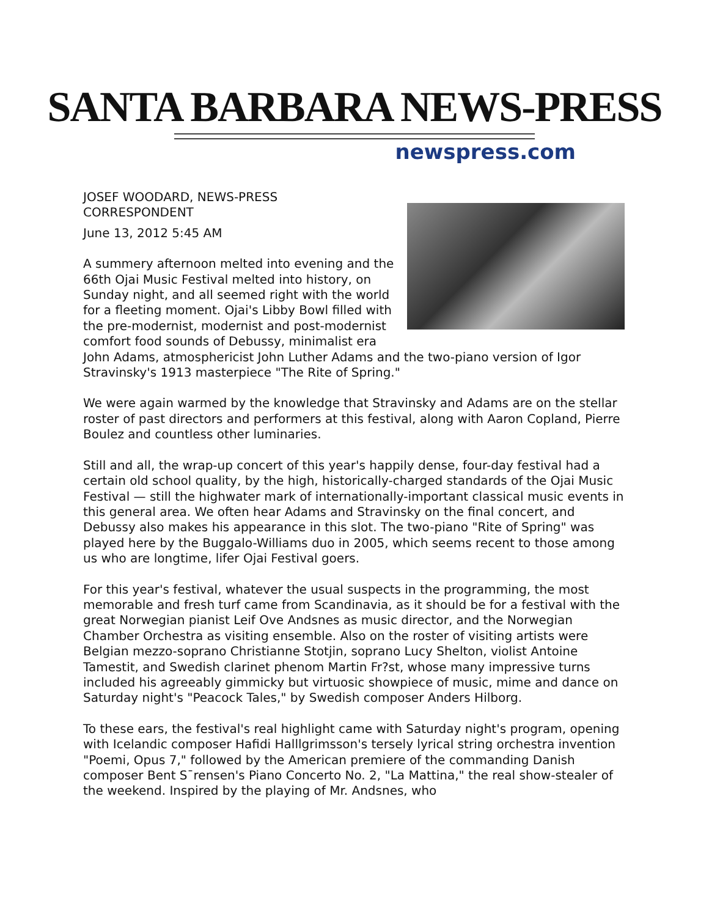SANTA BARBARA NEWS-PRESS
newspress.com
JOSEF WOODARD, NEWS-PRESS
CORRESPONDENT
June 13, 2012 5:45 AM
A summery afternoon melted into evening and the 66th Ojai Music Festival melted into history, on Sunday night, and all seemed right with the world for a fleeting moment. Ojai's Libby Bowl filled with the pre-modernist, modernist and post-modernist comfort food sounds of Debussy, minimalist era John Adams, atmosphericist John Luther Adams and the two-piano version of Igor Stravinsky's 1913 masterpiece "The Rite of Spring."
We were again warmed by the knowledge that Stravinsky and Adams are on the stellar roster of past directors and performers at this festival, along with Aaron Copland, Pierre Boulez and countless other luminaries.
Still and all, the wrap-up concert of this year's happily dense, four-day festival had a certain old school quality, by the high, historically-charged standards of the Ojai Music Festival — still the highwater mark of internationally-important classical music events in this general area. We often hear Adams and Stravinsky on the final concert, and Debussy also makes his appearance in this slot. The two-piano "Rite of Spring" was played here by the Buggalo-Williams duo in 2005, which seems recent to those among us who are longtime, lifer Ojai Festival goers.
For this year's festival, whatever the usual suspects in the programming, the most memorable and fresh turf came from Scandinavia, as it should be for a festival with the great Norwegian pianist Leif Ove Andsnes as music director, and the Norwegian Chamber Orchestra as visiting ensemble. Also on the roster of visiting artists were Belgian mezzo-soprano Christianne Stotjin, soprano Lucy Shelton, violist Antoine Tamestit, and Swedish clarinet phenom Martin Fr?st, whose many impressive turns included his agreeably gimmicky but virtuosic showpiece of music, mime and dance on Saturday night's "Peacock Tales," by Swedish composer Anders Hilborg.
To these ears, the festival's real highlight came with Saturday night's program, opening with Icelandic composer Hafidi Halllgrimsson's tersely lyrical string orchestra invention "Poemi, Opus 7," followed by the American premiere of the commanding Danish composer Bent S¯rensen's Piano Concerto No. 2, "La Mattina," the real show-stealer of the weekend. Inspired by the playing of Mr. Andsnes, who